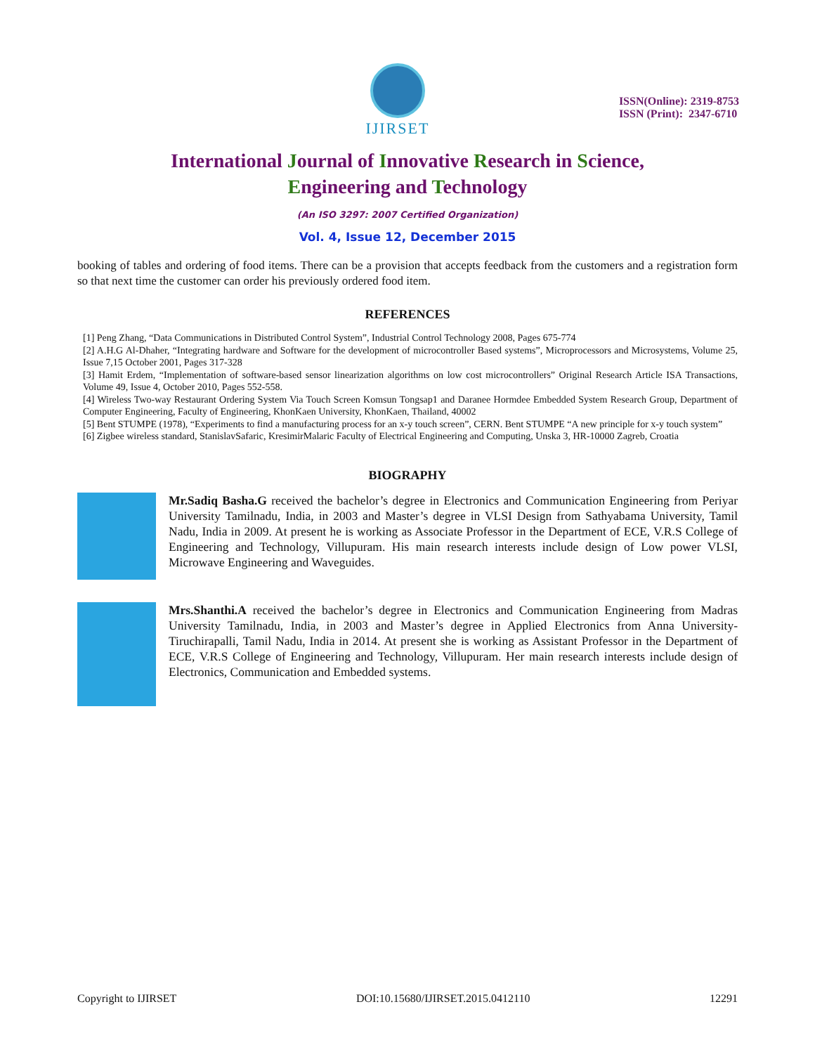IJIRSET
ISSN(Online): 2319-8753
ISSN (Print): 2347-6710
International Journal of Innovative Research in Science,
Engineering and Technology
(An ISO 3297: 2007 Certified Organization)
Vol. 4, Issue 12, December 2015
booking of tables and ordering of food items. There can be a provision that accepts feedback from the customers and a registration form so that next time the customer can order his previously ordered food item.
REFERENCES
[1] Peng Zhang, “Data Communications in Distributed Control System”, Industrial Control Technology 2008, Pages 675-774
[2] A.H.G Al-Dhaher, “Integrating hardware and Software for the development of microcontroller Based systems”, Microprocessors and Microsystems, Volume 25, Issue 7,15 October 2001, Pages 317-328
[3] Hamit Erdem, “Implementation of software-based sensor linearization algorithms on low cost microcontrollers” Original Research Article ISA Transactions, Volume 49, Issue 4, October 2010, Pages 552-558.
[4] Wireless Two-way Restaurant Ordering System Via Touch Screen Komsun Tongsap1 and Daranee Hormdee Embedded System Research Group, Department of Computer Engineering, Faculty of Engineering, KhonKaen University, KhonKaen, Thailand, 40002
[5] Bent STUMPE (1978), “Experiments to find a manufacturing process for an x-y touch screen”, CERN. Bent STUMPE “A new principle for x-y touch system”
[6] Zigbee wireless standard, StanislavSafaric, KresimirMalaric Faculty of Electrical Engineering and Computing, Unska 3, HR-10000 Zagreb, Croatia
BIOGRAPHY
Mr.Sadiq Basha.G received the bachelor’s degree in Electronics and Communication Engineering from Periyar University Tamilnadu, India, in 2003 and Master’s degree in VLSI Design from Sathyabama University, Tamil Nadu, India in 2009. At present he is working as Associate Professor in the Department of ECE, V.R.S College of Engineering and Technology, Villupuram. His main research interests include design of Low power VLSI, Microwave Engineering and Waveguides.
Mrs.Shanthi.A received the bachelor’s degree in Electronics and Communication Engineering from Madras University Tamilnadu, India, in 2003 and Master’s degree in Applied Electronics from Anna University-Tiruchirapalli, Tamil Nadu, India in 2014. At present she is working as Assistant Professor in the Department of ECE, V.R.S College of Engineering and Technology, Villupuram. Her main research interests include design of Electronics, Communication and Embedded systems.
Copyright to IJIRSET DOI:10.15680/IJIRSET.2015.0412110 12291